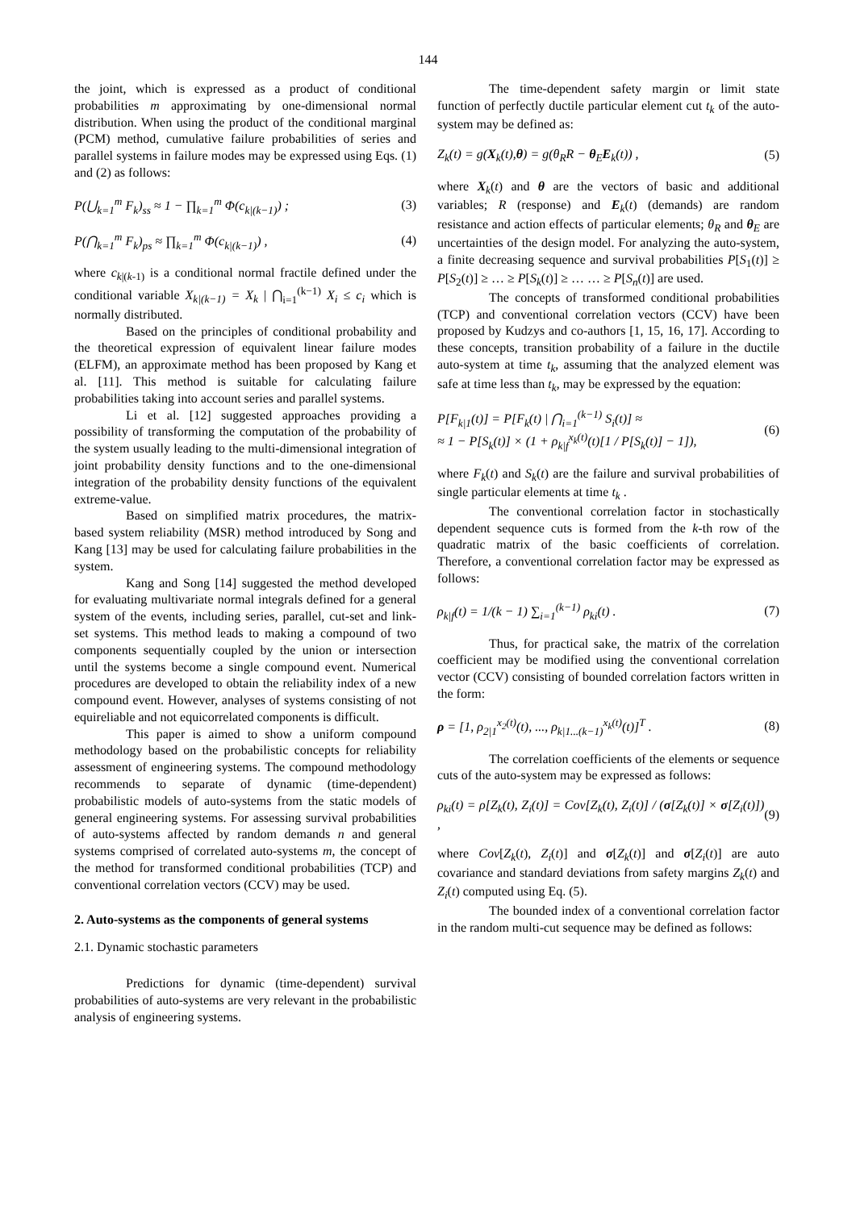144
the joint, which is expressed as a product of conditional probabilities m approximating by one-dimensional normal distribution. When using the product of the conditional marginal (PCM) method, cumulative failure probabilities of series and parallel systems in failure modes may be expressed using Eqs. (1) and (2) as follows:
P(⋃<sub>k=1</sub><sup>m</sup> F<sub>k</sub>)<sub>ss</sub> ≈ 1 − ∏<sub>k=1</sub><sup>m</sup> Φ(c<sub>k|(k−1)</sub>) ; (3)
P(⋂<sub>k=1</sub><sup>m</sup> F<sub>k</sub>)<sub>ps</sub> ≈ ∏<sub>k=1</sub><sup>m</sup> Φ(c<sub>k|(k−1)</sub>) , (4)
where c<sub>k|(k-1)</sub> is a conditional normal fractile defined under the conditional variable X<sub>k|(k−1)</sub> = X<sub>k</sub> | ⋂<sub>i=1</sub><sup>(k−1)</sup> X<sub>i</sub> ≤ c<sub>i</sub> which is normally distributed.
Based on the principles of conditional probability and the theoretical expression of equivalent linear failure modes (ELFM), an approximate method has been proposed by Kang et al. [11]. This method is suitable for calculating failure probabilities taking into account series and parallel systems.
Li et al. [12] suggested approaches providing a possibility of transforming the computation of the probability of the system usually leading to the multi-dimensional integration of joint probability density functions and to the one-dimensional integration of the probability density functions of the equivalent extreme-value.
Based on simplified matrix procedures, the matrix-based system reliability (MSR) method introduced by Song and Kang [13] may be used for calculating failure probabilities in the system.
Kang and Song [14] suggested the method developed for evaluating multivariate normal integrals defined for a general system of the events, including series, parallel, cut-set and link-set systems. This method leads to making a compound of two components sequentially coupled by the union or intersection until the systems become a single compound event. Numerical procedures are developed to obtain the reliability index of a new compound event. However, analyses of systems consisting of not equireliable and not equicorrelated components is difficult.
This paper is aimed to show a uniform compound methodology based on the probabilistic concepts for reliability assessment of engineering systems. The compound methodology recommends to separate of dynamic (time-dependent) probabilistic models of auto-systems from the static models of general engineering systems. For assessing survival probabilities of auto-systems affected by random demands n and general systems comprised of correlated auto-systems m, the concept of the method for transformed conditional probabilities (TCP) and conventional correlation vectors (CCV) may be used.
2. Auto-systems as the components of general systems
2.1. Dynamic stochastic parameters
Predictions for dynamic (time-dependent) survival probabilities of auto-systems are very relevant in the probabilistic analysis of engineering systems.
The time-dependent safety margin or limit state function of perfectly ductile particular element cut t<sub>k</sub> of the auto-system may be defined as:
Z<sub>k</sub>(t) = g(X<sub>k</sub>(t),θ) = g(θ<sub>R</sub>R − θ<sub>E</sub>E<sub>k</sub>(t)) , (5)
where X<sub>k</sub>(t) and θ are the vectors of basic and additional variables; R (response) and E<sub>k</sub>(t) (demands) are random resistance and action effects of particular elements; θ<sub>R</sub> and θ<sub>E</sub> are uncertainties of the design model. For analyzing the auto-system, a finite decreasing sequence and survival probabilities P[S<sub>1</sub>(t)] ≥ P[S<sub>2</sub>(t)] ≥ … ≥ P[S<sub>k</sub>(t)] ≥ … … ≥ P[S<sub>n</sub>(t)] are used.
The concepts of transformed conditional probabilities (TCP) and conventional correlation vectors (CCV) have been proposed by Kudzys and co-authors [1, 15, 16, 17]. According to these concepts, transition probability of a failure in the ductile auto-system at time t<sub>k</sub>, assuming that the analyzed element was safe at time less than t<sub>k</sub>, may be expressed by the equation:
P[F<sub>k|1</sub>(t)] = P[F<sub>k</sub>(t) | ⋂<sub>i=1</sub><sup>(k−1)</sup> S<sub>i</sub>(t)] ≈
≈ 1 − P[S<sub>k</sub>(t)] × (1 + ρ<sub>k|f</sub><sup>x<sub>k</sub>(t)</sup>(t)[1 / P[S<sub>k</sub>(t)] − 1]), (6)
where F<sub>k</sub>(t) and S<sub>k</sub>(t) are the failure and survival probabilities of single particular elements at time t<sub>k</sub> .
The conventional correlation factor in stochastically dependent sequence cuts is formed from the k-th row of the quadratic matrix of the basic coefficients of correlation. Therefore, a conventional correlation factor may be expressed as follows:
ρ<sub>k|f</sub>(t) = 1/(k − 1) ∑<sub>i=1</sub><sup>(k−1)</sup> ρ<sub>ki</sub>(t) . (7)
Thus, for practical sake, the matrix of the correlation coefficient may be modified using the conventional correlation vector (CCV) consisting of bounded correlation factors written in the form:
ρ = [1, ρ<sub>2|1</sub><sup>x<sub>2</sub>(t)</sup>(t), ..., ρ<sub>k|1...(k−1)</sub><sup>x<sub>k</sub>(t)</sup>(t)]<sup>T</sup> . (8)
The correlation coefficients of the elements or sequence cuts of the auto-system may be expressed as follows:
ρ<sub>ki</sub>(t) = ρ[Z<sub>k</sub>(t), Z<sub>i</sub>(t)] = Cov[Z<sub>k</sub>(t), Z<sub>i</sub>(t)] / (σ[Z<sub>k</sub>(t)] × σ[Z<sub>i</sub>(t)]) , (9)
where Cov[Z<sub>k</sub>(t), Z<sub>i</sub>(t)] and σ[Z<sub>k</sub>(t)] and σ[Z<sub>i</sub>(t)] are auto covariance and standard deviations from safety margins Z<sub>k</sub>(t) and Z<sub>i</sub>(t) computed using Eq. (5).
The bounded index of a conventional correlation factor in the random multi-cut sequence may be defined as follows: